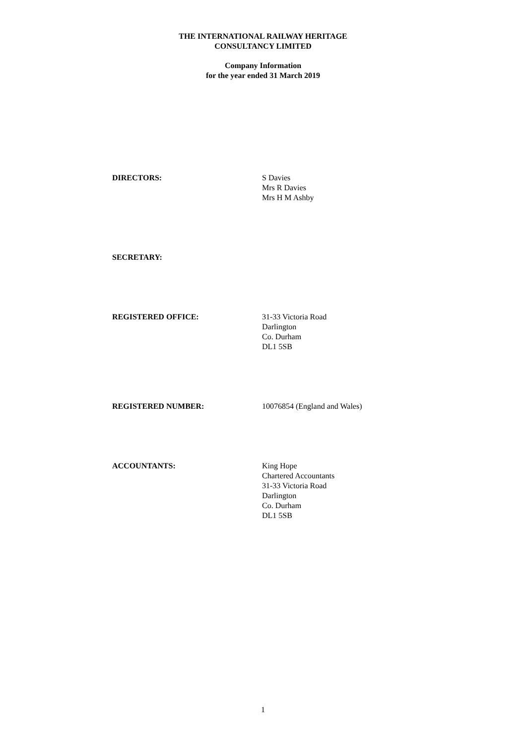THE INTERNATIONAL RAILWAY HERITAGE
CONSULTANCY LIMITED
Company Information
for the year ended 31 March 2019
DIRECTORS: S Davies
Mrs R Davies
Mrs H M Ashby
SECRETARY:
REGISTERED OFFICE: 31-33 Victoria Road
Darlington
Co. Durham
DL1 5SB
REGISTERED NUMBER: 10076854 (England and Wales)
ACCOUNTANTS: King Hope
Chartered Accountants
31-33 Victoria Road
Darlington
Co. Durham
DL1 5SB
1